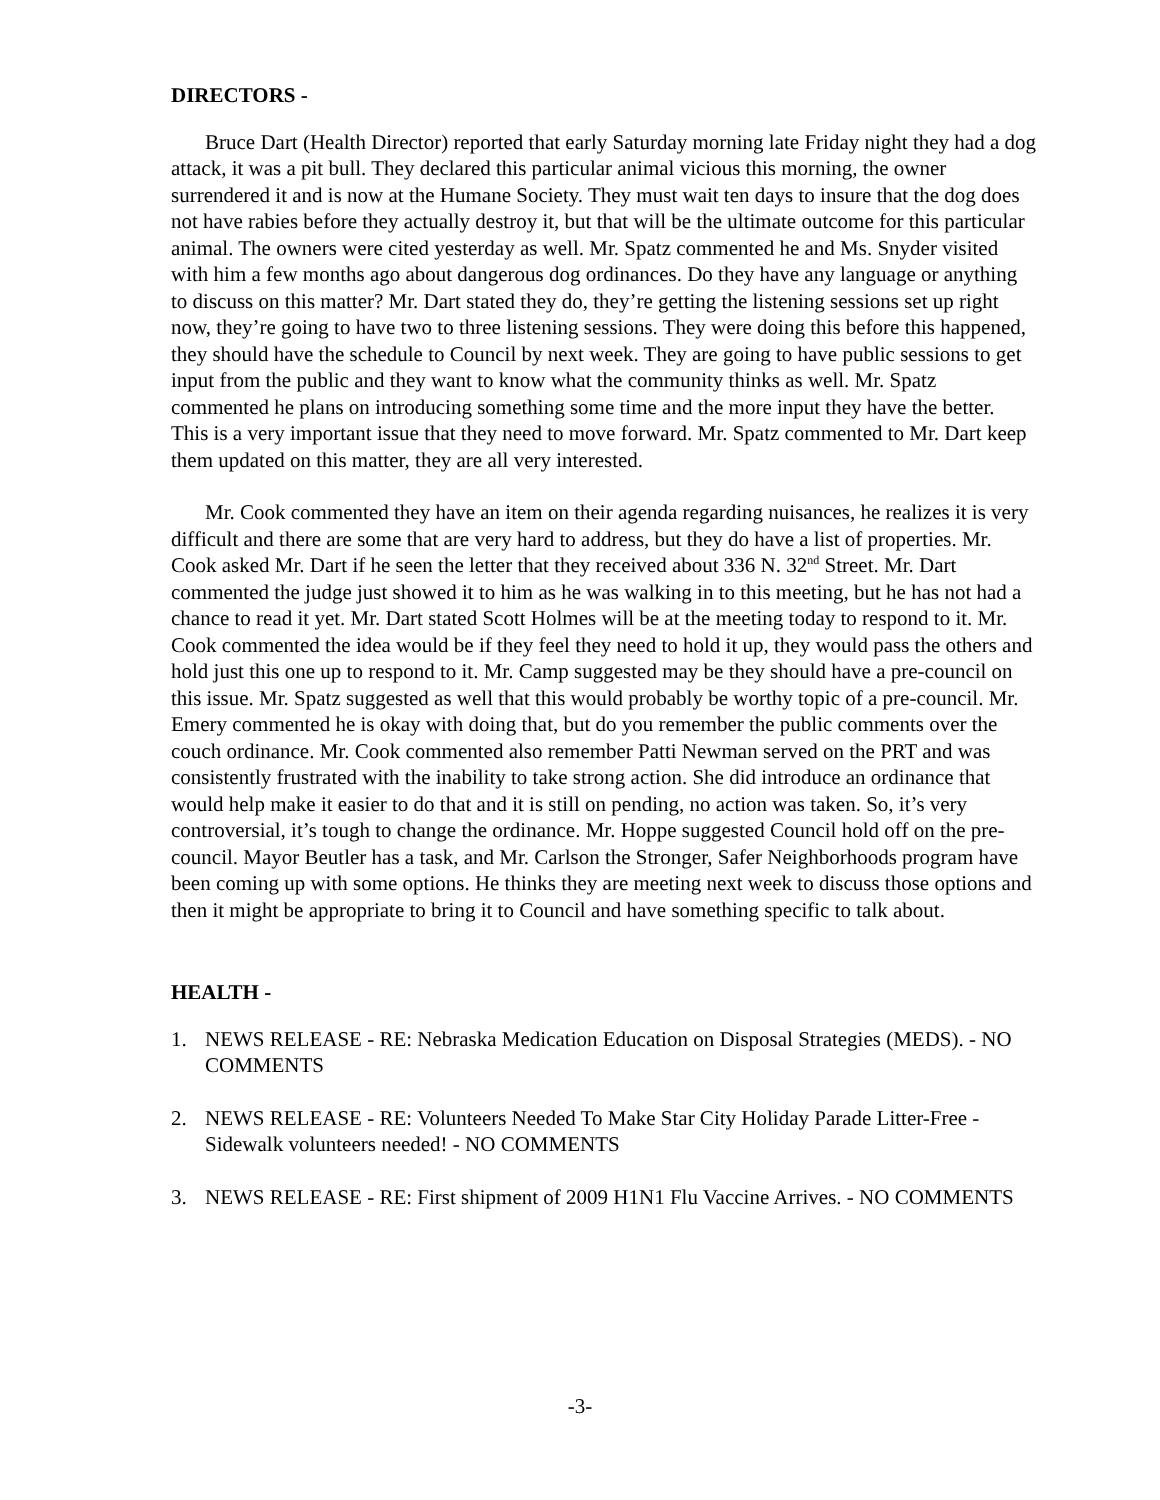DIRECTORS -
Bruce Dart (Health Director) reported that early Saturday morning late Friday night they had a dog attack, it was a pit bull. They declared this particular animal vicious this morning, the owner surrendered it and is now at the Humane Society. They must wait ten days to insure that the dog does not have rabies before they actually destroy it, but that will be the ultimate outcome for this particular animal. The owners were cited yesterday as well. Mr. Spatz commented he and Ms. Snyder visited with him a few months ago about dangerous dog ordinances. Do they have any language or anything to discuss on this matter? Mr. Dart stated they do, they’re getting the listening sessions set up right now, they’re going to have two to three listening sessions. They were doing this before this happened, they should have the schedule to Council by next week. They are going to have public sessions to get input from the public and they want to know what the community thinks as well. Mr. Spatz commented he plans on introducing something some time and the more input they have the better. This is a very important issue that they need to move forward. Mr. Spatz commented to Mr. Dart keep them updated on this matter, they are all very interested.
Mr. Cook commented they have an item on their agenda regarding nuisances, he realizes it is very difficult and there are some that are very hard to address, but they do have a list of properties. Mr. Cook asked Mr. Dart if he seen the letter that they received about 336 N. 32<sup>nd</sup> Street. Mr. Dart commented the judge just showed it to him as he was walking in to this meeting, but he has not had a chance to read it yet. Mr. Dart stated Scott Holmes will be at the meeting today to respond to it. Mr. Cook commented the idea would be if they feel they need to hold it up, they would pass the others and hold just this one up to respond to it. Mr. Camp suggested may be they should have a pre-council on this issue. Mr. Spatz suggested as well that this would probably be worthy topic of a pre-council. Mr. Emery commented he is okay with doing that, but do you remember the public comments over the couch ordinance. Mr. Cook commented also remember Patti Newman served on the PRT and was consistently frustrated with the inability to take strong action. She did introduce an ordinance that would help make it easier to do that and it is still on pending, no action was taken. So, it’s very controversial, it’s tough to change the ordinance. Mr. Hoppe suggested Council hold off on the pre-council. Mayor Beutler has a task, and Mr. Carlson the Stronger, Safer Neighborhoods program have been coming up with some options. He thinks they are meeting next week to discuss those options and then it might be appropriate to bring it to Council and have something specific to talk about.
HEALTH -
1. NEWS RELEASE - RE: Nebraska Medication Education on Disposal Strategies (MEDS). - NO COMMENTS
2. NEWS RELEASE - RE: Volunteers Needed To Make Star City Holiday Parade Litter-Free - Sidewalk volunteers needed! - NO COMMENTS
3. NEWS RELEASE - RE: First shipment of 2009 H1N1 Flu Vaccine Arrives. - NO COMMENTS
-3-